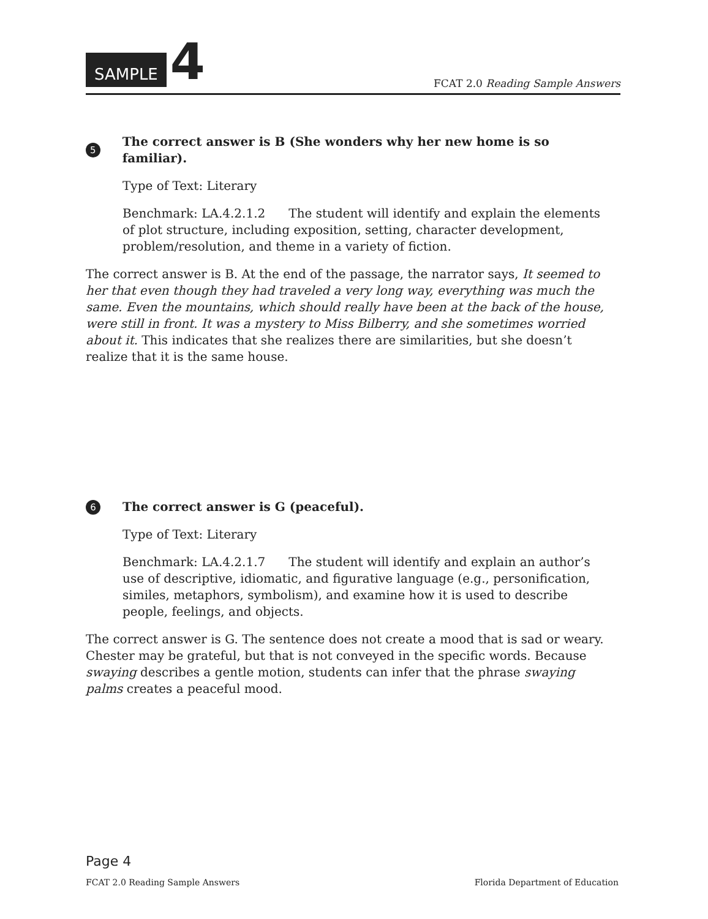SAMPLE 4
FCAT 2.0 Reading Sample Answers
5 The correct answer is B (She wonders why her new home is so familiar).
Type of Text: Literary
Benchmark: LA.4.2.1.2 The student will identify and explain the elements of plot structure, including exposition, setting, character development, problem/resolution, and theme in a variety of fiction.
The correct answer is B. At the end of the passage, the narrator says, It seemed to her that even though they had traveled a very long way, everything was much the same. Even the mountains, which should really have been at the back of the house, were still in front. It was a mystery to Miss Bilberry, and she sometimes worried about it. This indicates that she realizes there are similarities, but she doesn’t realize that it is the same house.
6 The correct answer is G (peaceful).
Type of Text: Literary
Benchmark: LA.4.2.1.7 The student will identify and explain an author’s use of descriptive, idiomatic, and figurative language (e.g., personification, similes, metaphors, symbolism), and examine how it is used to describe people, feelings, and objects.
The correct answer is G. The sentence does not create a mood that is sad or weary. Chester may be grateful, but that is not conveyed in the specific words. Because swaying describes a gentle motion, students can infer that the phrase swaying palms creates a peaceful mood.
Page 4
FCAT 2.0 Reading Sample Answers Florida Department of Education